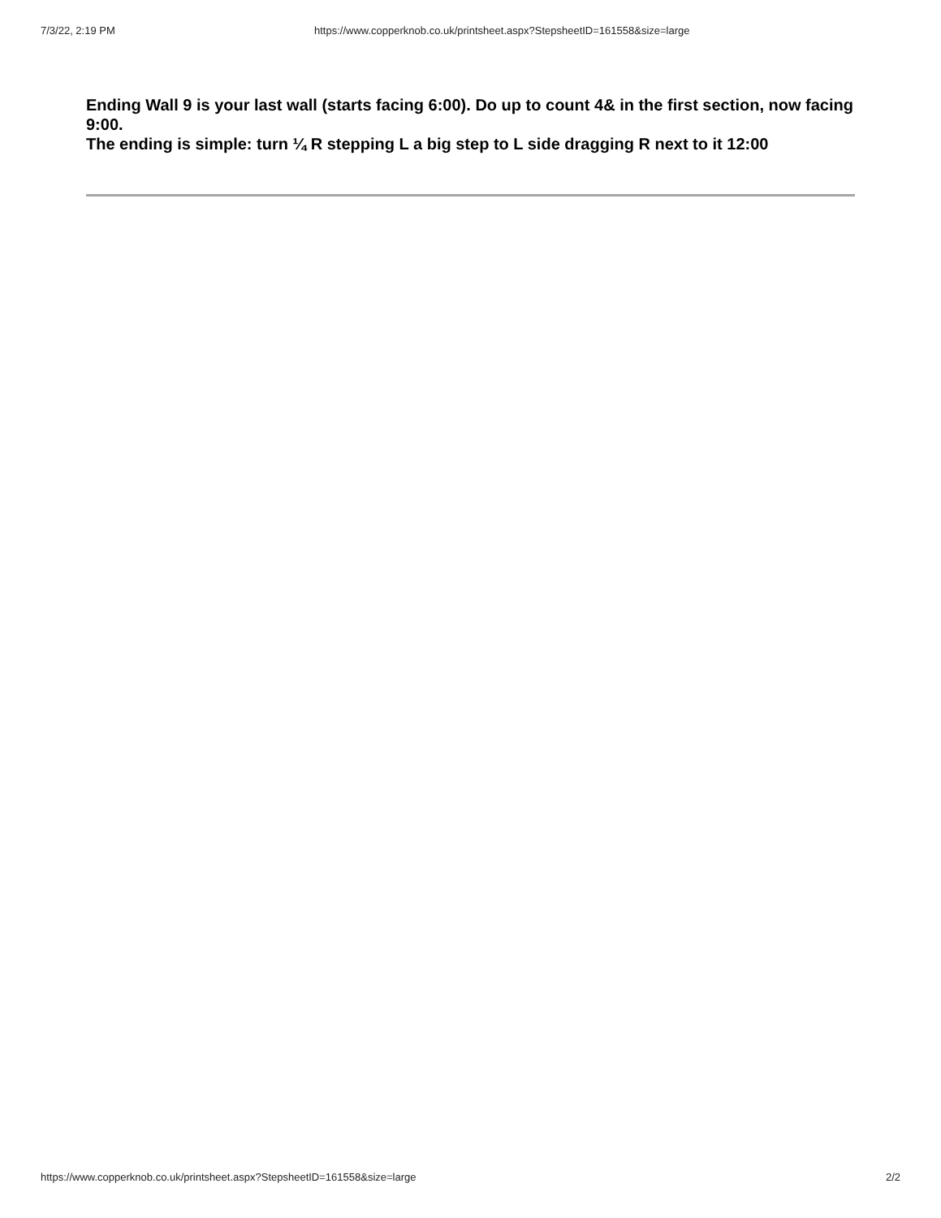7/3/22, 2:19 PM https://www.copperknob.co.uk/printsheet.aspx?StepsheetID=161558&size=large
Ending Wall 9 is your last wall (starts facing 6:00). Do up to count 4& in the first section, now facing 9:00.
The ending is simple: turn ¼ R stepping L a big step to L side dragging R next to it 12:00
https://www.copperknob.co.uk/printsheet.aspx?StepsheetID=161558&size=large 2/2